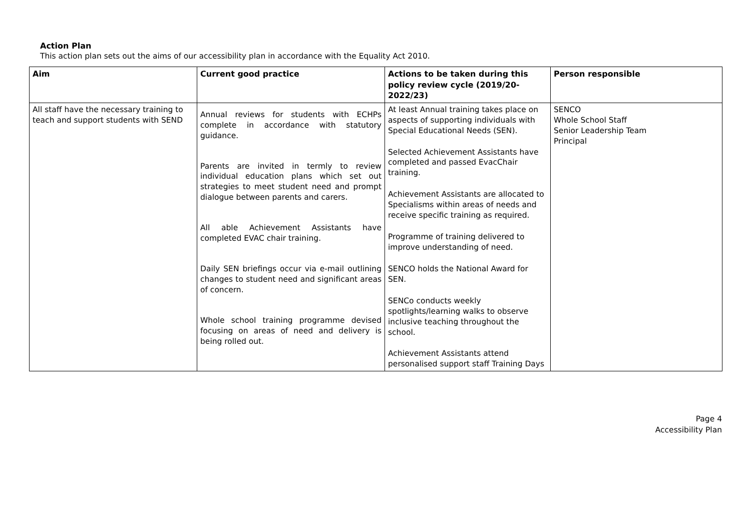Action Plan
This action plan sets out the aims of our accessibility plan in accordance with the Equality Act 2010.
| Aim | Current good practice | Actions to be taken during this policy review cycle (2019/20-2022/23) | Person responsible |
| --- | --- | --- | --- |
| All staff have the necessary training to teach and support students with SEND | Annual reviews for students with ECHPs complete in accordance with statutory guidance. Parents are invited in termly to review individual education plans which set out strategies to meet student need and prompt dialogue between parents and carers. All able Achievement Assistants have completed EVAC chair training. Daily SEN briefings occur via e-mail outlining changes to student need and significant areas of concern. Whole school training programme devised focusing on areas of need and delivery is being rolled out. | At least Annual training takes place on aspects of supporting individuals with Special Educational Needs (SEN). Selected Achievement Assistants have completed and passed EvacChair training. Achievement Assistants are allocated to Specialisms within areas of needs and receive specific training as required. Programme of training delivered to improve understanding of need. SENCO holds the National Award for SEN. SENCo conducts weekly spotlights/learning walks to observe inclusive teaching throughout the school. Achievement Assistants attend personalised support staff Training Days | SENCO Whole School Staff Senior Leadership Team Principal |
Page 4
Accessibility Plan